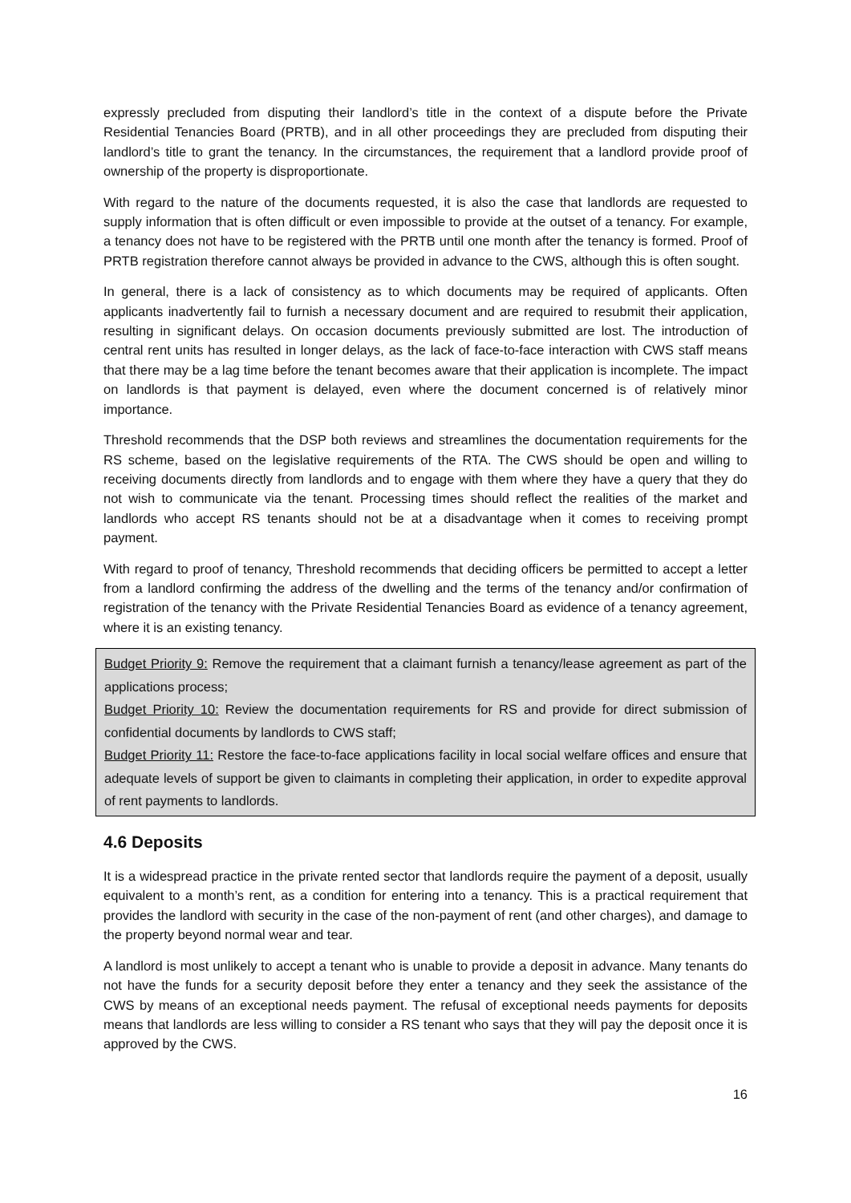expressly precluded from disputing their landlord’s title in the context of a dispute before the Private Residential Tenancies Board (PRTB), and in all other proceedings they are precluded from disputing their landlord’s title to grant the tenancy. In the circumstances, the requirement that a landlord provide proof of ownership of the property is disproportionate.
With regard to the nature of the documents requested, it is also the case that landlords are requested to supply information that is often difficult or even impossible to provide at the outset of a tenancy. For example, a tenancy does not have to be registered with the PRTB until one month after the tenancy is formed. Proof of PRTB registration therefore cannot always be provided in advance to the CWS, although this is often sought.
In general, there is a lack of consistency as to which documents may be required of applicants. Often applicants inadvertently fail to furnish a necessary document and are required to resubmit their application, resulting in significant delays. On occasion documents previously submitted are lost. The introduction of central rent units has resulted in longer delays, as the lack of face-to-face interaction with CWS staff means that there may be a lag time before the tenant becomes aware that their application is incomplete. The impact on landlords is that payment is delayed, even where the document concerned is of relatively minor importance.
Threshold recommends that the DSP both reviews and streamlines the documentation requirements for the RS scheme, based on the legislative requirements of the RTA. The CWS should be open and willing to receiving documents directly from landlords and to engage with them where they have a query that they do not wish to communicate via the tenant. Processing times should reflect the realities of the market and landlords who accept RS tenants should not be at a disadvantage when it comes to receiving prompt payment.
With regard to proof of tenancy, Threshold recommends that deciding officers be permitted to accept a letter from a landlord confirming the address of the dwelling and the terms of the tenancy and/or confirmation of registration of the tenancy with the Private Residential Tenancies Board as evidence of a tenancy agreement, where it is an existing tenancy.
Budget Priority 9: Remove the requirement that a claimant furnish a tenancy/lease agreement as part of the applications process;
Budget Priority 10: Review the documentation requirements for RS and provide for direct submission of confidential documents by landlords to CWS staff;
Budget Priority 11: Restore the face-to-face applications facility in local social welfare offices and ensure that adequate levels of support be given to claimants in completing their application, in order to expedite approval of rent payments to landlords.
4.6 Deposits
It is a widespread practice in the private rented sector that landlords require the payment of a deposit, usually equivalent to a month’s rent, as a condition for entering into a tenancy. This is a practical requirement that provides the landlord with security in the case of the non-payment of rent (and other charges), and damage to the property beyond normal wear and tear.
A landlord is most unlikely to accept a tenant who is unable to provide a deposit in advance. Many tenants do not have the funds for a security deposit before they enter a tenancy and they seek the assistance of the CWS by means of an exceptional needs payment. The refusal of exceptional needs payments for deposits means that landlords are less willing to consider a RS tenant who says that they will pay the deposit once it is approved by the CWS.
16